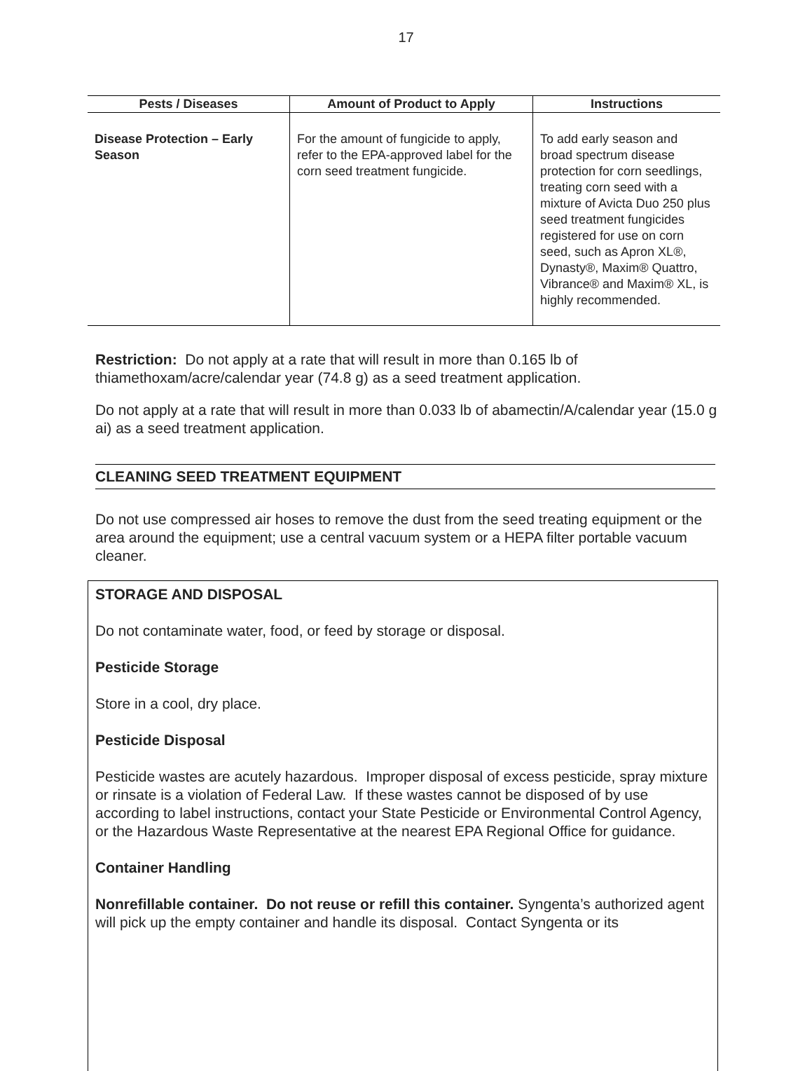17
| Pests / Diseases | Amount of Product to Apply | Instructions |
| --- | --- | --- |
| Disease Protection – Early Season | For the amount of fungicide to apply, refer to the EPA-approved label for the corn seed treatment fungicide. | To add early season and broad spectrum disease protection for corn seedlings, treating corn seed with a mixture of Avicta Duo 250 plus seed treatment fungicides registered for use on corn seed, such as Apron XL®, Dynasty®, Maxim® Quattro, Vibrance® and Maxim® XL, is highly recommended. |
Restriction: Do not apply at a rate that will result in more than 0.165 lb of thiamethoxam/acre/calendar year (74.8 g) as a seed treatment application.
Do not apply at a rate that will result in more than 0.033 lb of abamectin/A/calendar year (15.0 g ai) as a seed treatment application.
CLEANING SEED TREATMENT EQUIPMENT
Do not use compressed air hoses to remove the dust from the seed treating equipment or the area around the equipment; use a central vacuum system or a HEPA filter portable vacuum cleaner.
STORAGE AND DISPOSAL
Do not contaminate water, food, or feed by storage or disposal.
Pesticide Storage
Store in a cool, dry place.
Pesticide Disposal
Pesticide wastes are acutely hazardous. Improper disposal of excess pesticide, spray mixture or rinsate is a violation of Federal Law. If these wastes cannot be disposed of by use according to label instructions, contact your State Pesticide or Environmental Control Agency, or the Hazardous Waste Representative at the nearest EPA Regional Office for guidance.
Container Handling
Nonrefillable container. Do not reuse or refill this container. Syngenta’s authorized agent will pick up the empty container and handle its disposal. Contact Syngenta or its